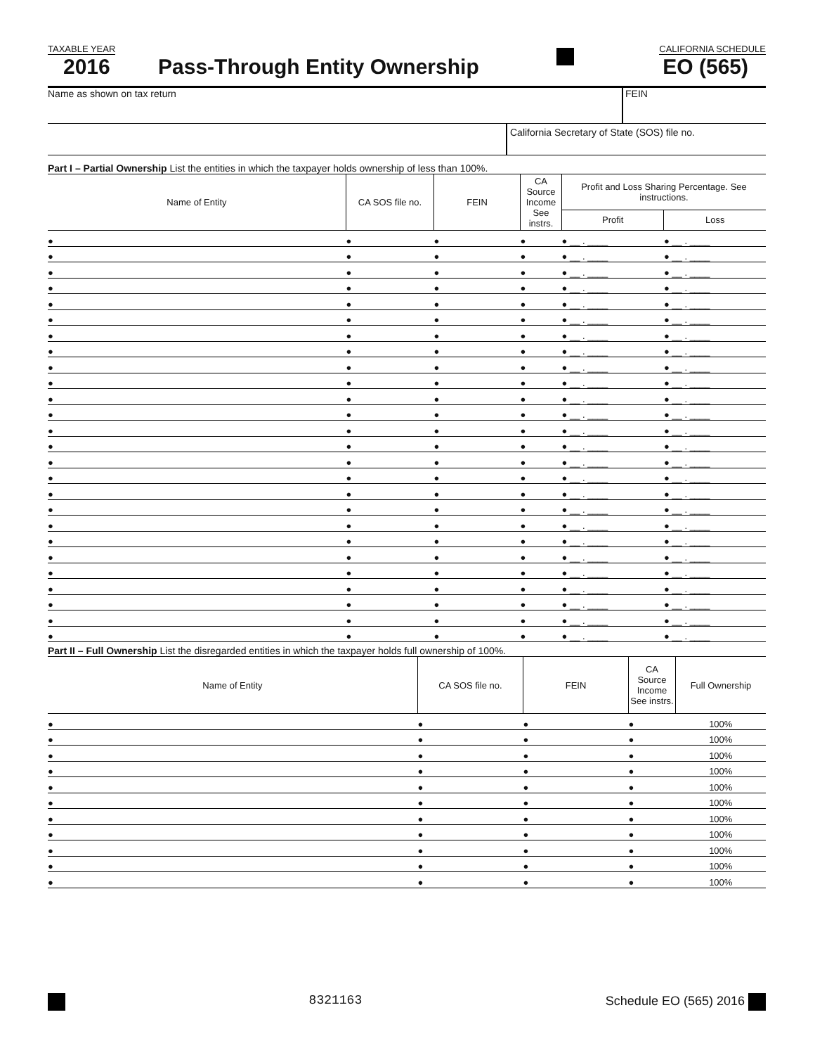TAXABLE YEAR CALIFORNIA SCHEDULE
2016 Pass-Through Entity Ownership EO (565)
Name as shown on tax return FEIN
California Secretary of State (SOS) file no.
Part I – Partial Ownership List the entities in which the taxpayer holds ownership of less than 100%.
| Name of Entity | CA SOS file no. | FEIN | CA Source Income See instrs. | Profit and Loss Sharing Percentage. See instructions. | |
| --- | --- | --- | --- | --- | --- |
| | | | | Profit | Loss |
| ● | ● | ● | ● | ● __ . ____ | ● __ . ____ |
| ● | ● | ● | ● | ● __ . ____ | ● __ . ____ |
| ● | ● | ● | ● | ● __ . ____ | ● __ . ____ |
| ● | ● | ● | ● | ● __ . ____ | ● __ . ____ |
| ● | ● | ● | ● | ● __ . ____ | ● __ . ____ |
| ● | ● | ● | ● | ● __ . ____ | ● __ . ____ |
| ● | ● | ● | ● | ● __ . ____ | ● __ . ____ |
| ● | ● | ● | ● | ● __ . ____ | ● __ . ____ |
| ● | ● | ● | ● | ● __ . ____ | ● __ . ____ |
| ● | ● | ● | ● | ● __ . ____ | ● __ . ____ |
| ● | ● | ● | ● | ● __ . ____ | ● __ . ____ |
| ● | ● | ● | ● | ● __ . ____ | ● __ . ____ |
| ● | ● | ● | ● | ● __ . ____ | ● __ . ____ |
| ● | ● | ● | ● | ● __ . ____ | ● __ . ____ |
| ● | ● | ● | ● | ● __ . ____ | ● __ . ____ |
| ● | ● | ● | ● | ● __ . ____ | ● __ . ____ |
| ● | ● | ● | ● | ● __ . ____ | ● __ . ____ |
| ● | ● | ● | ● | ● __ . ____ | ● __ . ____ |
| ● | ● | ● | ● | ● __ . ____ | ● __ . ____ |
| ● | ● | ● | ● | ● __ . ____ | ● __ . ____ |
| ● | ● | ● | ● | ● __ . ____ | ● __ . ____ |
| ● | ● | ● | ● | ● __ . ____ | ● __ . ____ |
| ● | ● | ● | ● | ● __ . ____ | ● __ . ____ |
| ● | ● | ● | ● | ● __ . ____ | ● __ . ____ |
| ● | ● | ● | ● | ● __ . ____ | ● __ . ____ |
| ● | ● | ● | ● | ● __ . ____ | ● __ . ____ |
Part II – Full Ownership List the disregarded entities in which the taxpayer holds full ownership of 100%.
| Name of Entity | CA SOS file no. | FEIN | CA Source Income See instrs. | Full Ownership |
| --- | --- | --- | --- | --- |
| ● | ● | ● | ● | 100% |
| ● | ● | ● | ● | 100% |
| ● | ● | ● | ● | 100% |
| ● | ● | ● | ● | 100% |
| ● | ● | ● | ● | 100% |
| ● | ● | ● | ● | 100% |
| ● | ● | ● | ● | 100% |
| ● | ● | ● | ● | 100% |
| ● | ● | ● | ● | 100% |
| ● | ● | ● | ● | 100% |
| ● | ● | ● | ● | 100% |
8321163 Schedule EO (565) 2016